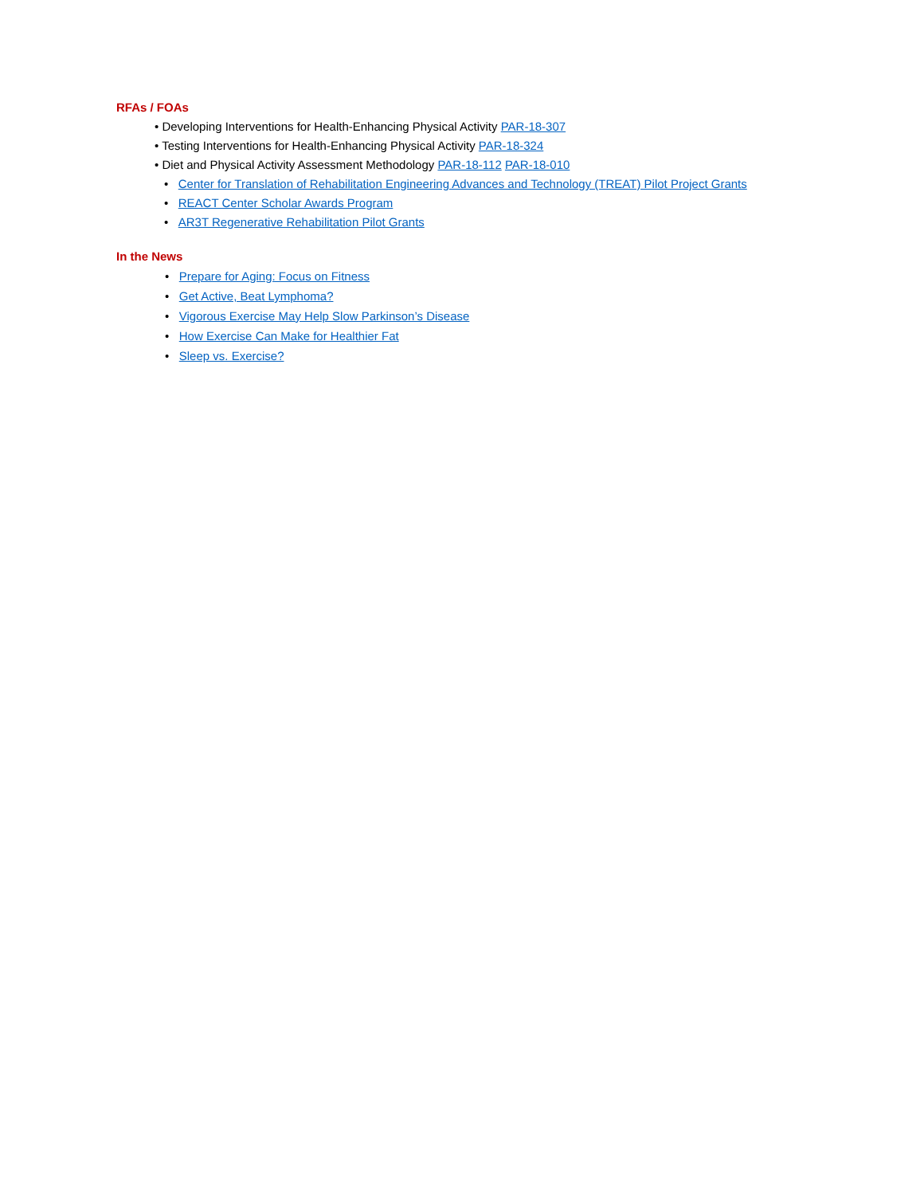RFAs / FOAs
• Developing Interventions for Health-Enhancing Physical Activity PAR-18-307
• Testing Interventions for Health-Enhancing Physical Activity PAR-18-324
• Diet and Physical Activity Assessment Methodology PAR-18-112 PAR-18-010
• Center for Translation of Rehabilitation Engineering Advances and Technology (TREAT) Pilot Project Grants
• REACT Center Scholar Awards Program
• AR3T Regenerative Rehabilitation Pilot Grants
In the News
• Prepare for Aging: Focus on Fitness
• Get Active, Beat Lymphoma?
• Vigorous Exercise May Help Slow Parkinson’s Disease
• How Exercise Can Make for Healthier Fat
• Sleep vs. Exercise?